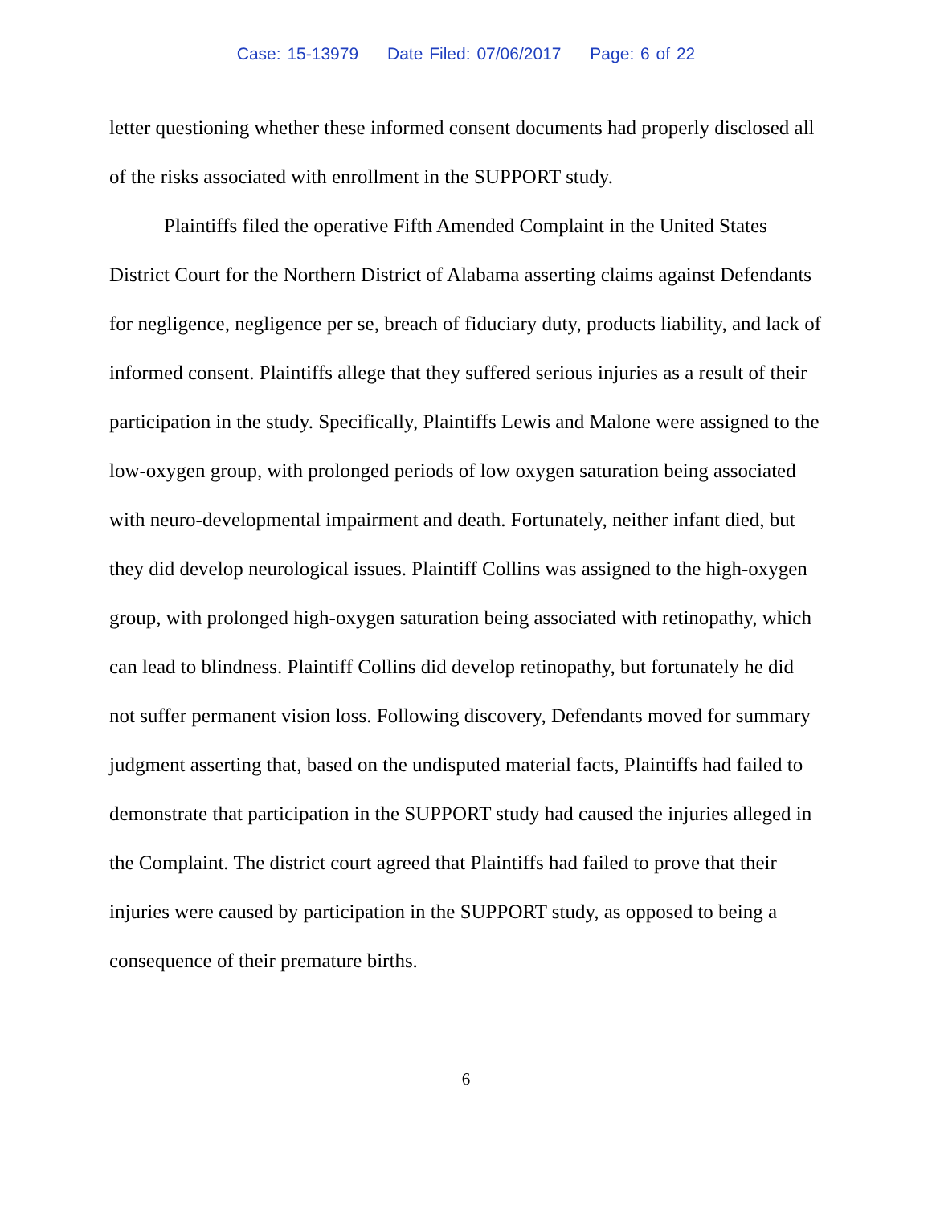Case: 15-13979 Date Filed: 07/06/2017 Page: 6 of 22
letter questioning whether these informed consent documents had properly disclosed all of the risks associated with enrollment in the SUPPORT study.
Plaintiffs filed the operative Fifth Amended Complaint in the United States District Court for the Northern District of Alabama asserting claims against Defendants for negligence, negligence per se, breach of fiduciary duty, products liability, and lack of informed consent. Plaintiffs allege that they suffered serious injuries as a result of their participation in the study. Specifically, Plaintiffs Lewis and Malone were assigned to the low-oxygen group, with prolonged periods of low oxygen saturation being associated with neuro-developmental impairment and death. Fortunately, neither infant died, but they did develop neurological issues. Plaintiff Collins was assigned to the high-oxygen group, with prolonged high-oxygen saturation being associated with retinopathy, which can lead to blindness. Plaintiff Collins did develop retinopathy, but fortunately he did not suffer permanent vision loss. Following discovery, Defendants moved for summary judgment asserting that, based on the undisputed material facts, Plaintiffs had failed to demonstrate that participation in the SUPPORT study had caused the injuries alleged in the Complaint. The district court agreed that Plaintiffs had failed to prove that their injuries were caused by participation in the SUPPORT study, as opposed to being a consequence of their premature births.
6